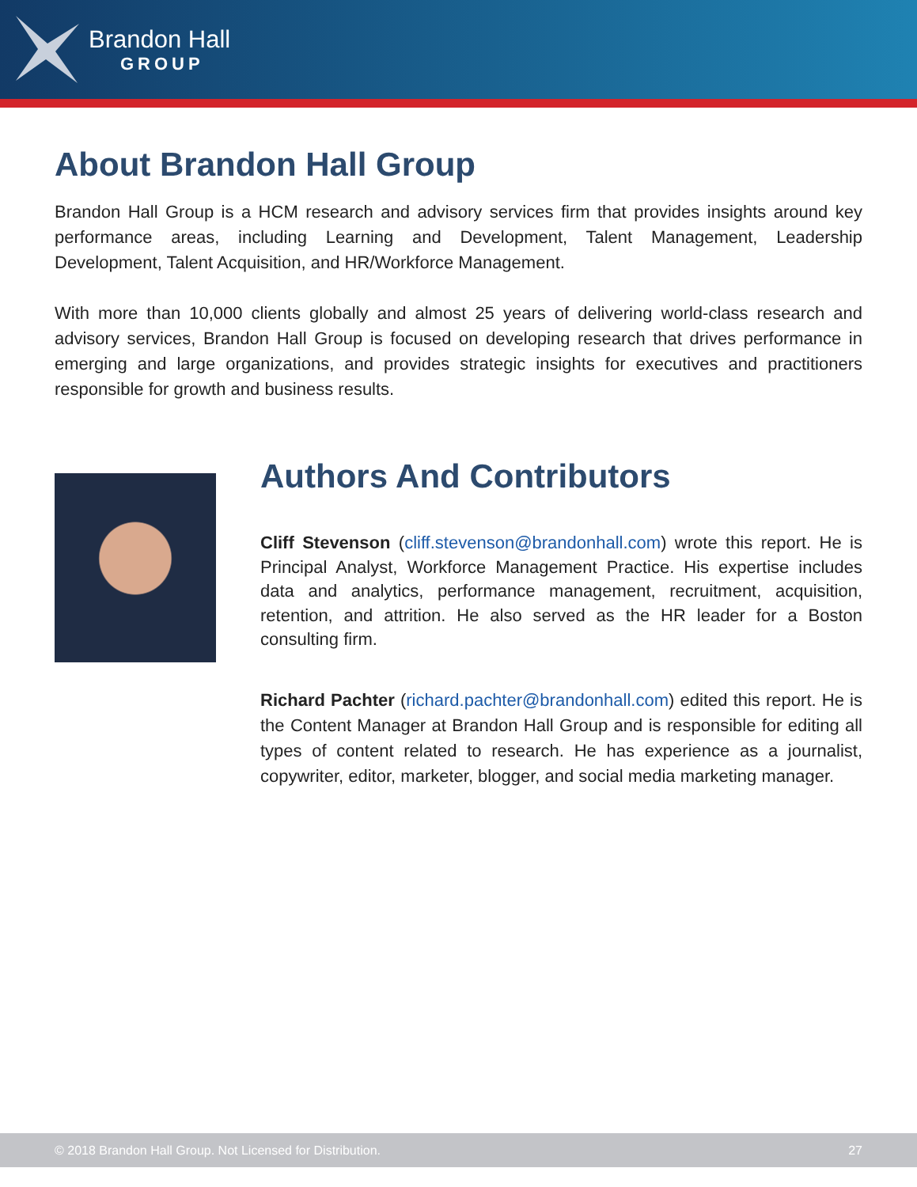Brandon Hall
GROUP
About Brandon Hall Group
Brandon Hall Group is a HCM research and advisory services firm that provides insights around key performance areas, including Learning and Development, Talent Management, Leadership Development, Talent Acquisition, and HR/Workforce Management.
With more than 10,000 clients globally and almost 25 years of delivering world-class research and advisory services, Brandon Hall Group is focused on developing research that drives performance in emerging and large organizations, and provides strategic insights for executives and practitioners responsible for growth and business results.
Authors And Contributors
Cliff Stevenson (cliff.stevenson@brandonhall.com) wrote this report. He is Principal Analyst, Workforce Management Practice. His expertise includes data and analytics, performance management, recruitment, acquisition, retention, and attrition. He also served as the HR leader for a Boston consulting firm.
Richard Pachter (richard.pachter@brandonhall.com) edited this report. He is the Content Manager at Brandon Hall Group and is responsible for editing all types of content related to research. He has experience as a journalist, copywriter, editor, marketer, blogger, and social media marketing manager.
© 2018 Brandon Hall Group. Not Licensed for Distribution. 27